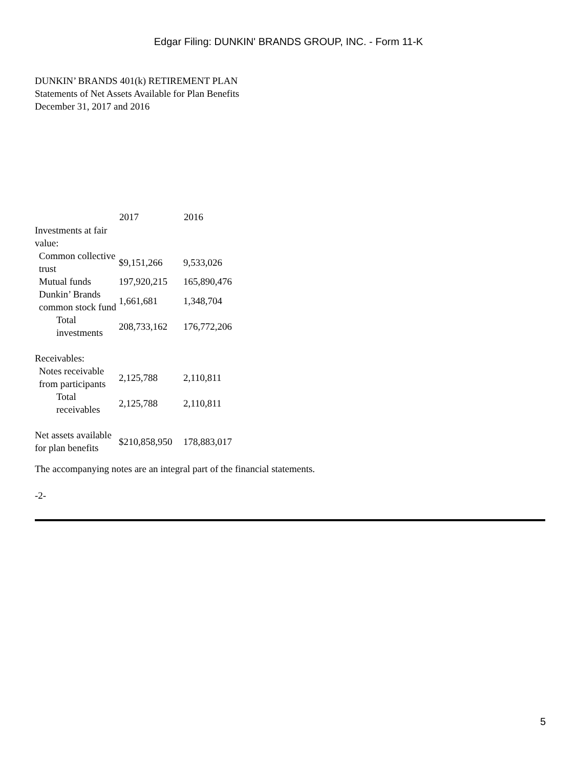Edgar Filing: DUNKIN' BRANDS GROUP, INC. - Form 11-K
DUNKIN’ BRANDS 401(k) RETIREMENT PLAN
Statements of Net Assets Available for Plan Benefits
December 31, 2017 and 2016
| | 2017 | 2016 |
| --- | --- | --- |
| Investments at fair value: | | |
| Common collective trust | $9,151,266 | 9,533,026 |
| Mutual funds | 197,920,215 | 165,890,476 |
| Dunkin’ Brands common stock fund | 1,661,681 | 1,348,704 |
| Total investments | 208,733,162 | 176,772,206 |
| Receivables: | | |
| Notes receivable from participants | 2,125,788 | 2,110,811 |
| Total receivables | 2,125,788 | 2,110,811 |
| Net assets available for plan benefits | $210,858,950 | 178,883,017 |
The accompanying notes are an integral part of the financial statements.
-2-
5